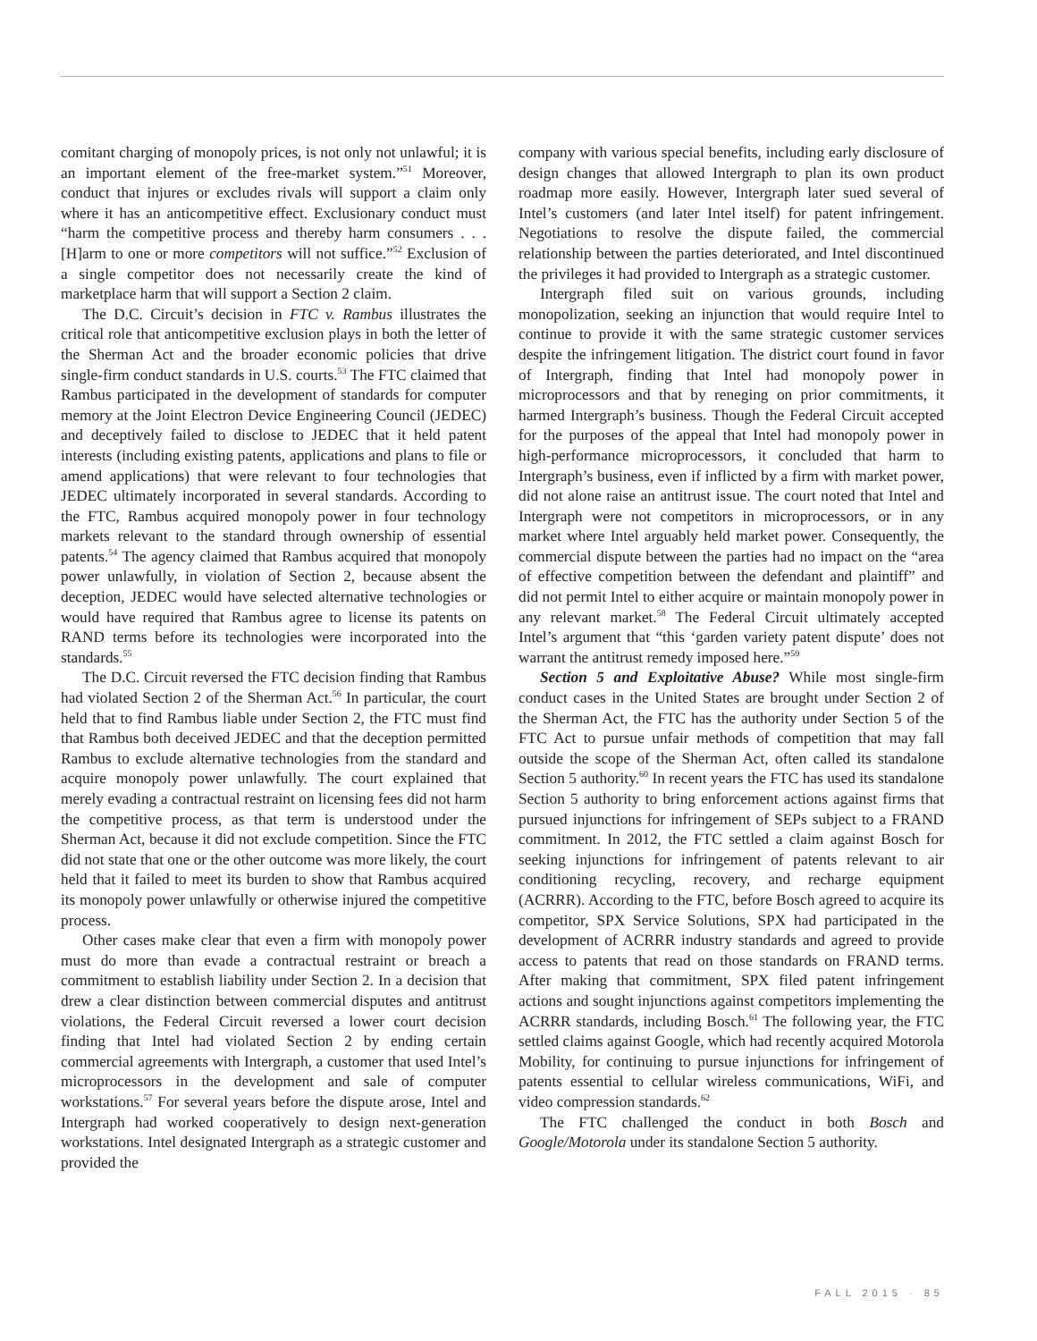comitant charging of monopoly prices, is not only not unlawful; it is an important element of the free-market system.”<sup>51</sup> Moreover, conduct that injures or excludes rivals will support a claim only where it has an anticompetitive effect. Exclusionary conduct must “harm the competitive process and thereby harm consumers . . . [H]arm to one or more competitors will not suffice.”<sup>52</sup> Exclusion of a single competitor does not necessarily create the kind of marketplace harm that will support a Section 2 claim.
The D.C. Circuit’s decision in FTC v. Rambus illustrates the critical role that anticompetitive exclusion plays in both the letter of the Sherman Act and the broader economic policies that drive single-firm conduct standards in U.S. courts.<sup>53</sup> The FTC claimed that Rambus participated in the development of standards for computer memory at the Joint Electron Device Engineering Council (JEDEC) and deceptively failed to disclose to JEDEC that it held patent interests (including existing patents, applications and plans to file or amend applications) that were relevant to four technologies that JEDEC ultimately incorporated in several standards. According to the FTC, Rambus acquired monopoly power in four technology markets relevant to the standard through ownership of essential patents.<sup>54</sup> The agency claimed that Rambus acquired that monopoly power unlawfully, in violation of Section 2, because absent the deception, JEDEC would have selected alternative technologies or would have required that Rambus agree to license its patents on RAND terms before its technologies were incorporated into the standards.<sup>55</sup>
The D.C. Circuit reversed the FTC decision finding that Rambus had violated Section 2 of the Sherman Act.<sup>56</sup> In particular, the court held that to find Rambus liable under Section 2, the FTC must find that Rambus both deceived JEDEC and that the deception permitted Rambus to exclude alternative technologies from the standard and acquire monopoly power unlawfully. The court explained that merely evading a contractual restraint on licensing fees did not harm the competitive process, as that term is understood under the Sherman Act, because it did not exclude competition. Since the FTC did not state that one or the other outcome was more likely, the court held that it failed to meet its burden to show that Rambus acquired its monopoly power unlawfully or otherwise injured the competitive process.
Other cases make clear that even a firm with monopoly power must do more than evade a contractual restraint or breach a commitment to establish liability under Section 2. In a decision that drew a clear distinction between commercial disputes and antitrust violations, the Federal Circuit reversed a lower court decision finding that Intel had violated Section 2 by ending certain commercial agreements with Intergraph, a customer that used Intel’s microprocessors in the development and sale of computer workstations.<sup>57</sup> For several years before the dispute arose, Intel and Intergraph had worked cooperatively to design next-generation workstations. Intel designated Intergraph as a strategic customer and provided the
company with various special benefits, including early disclosure of design changes that allowed Intergraph to plan its own product roadmap more easily. However, Intergraph later sued several of Intel’s customers (and later Intel itself) for patent infringement. Negotiations to resolve the dispute failed, the commercial relationship between the parties deteriorated, and Intel discontinued the privileges it had provided to Intergraph as a strategic customer.
Intergraph filed suit on various grounds, including monopolization, seeking an injunction that would require Intel to continue to provide it with the same strategic customer services despite the infringement litigation. The district court found in favor of Intergraph, finding that Intel had monopoly power in microprocessors and that by reneging on prior commitments, it harmed Intergraph’s business. Though the Federal Circuit accepted for the purposes of the appeal that Intel had monopoly power in high-performance microprocessors, it concluded that harm to Intergraph’s business, even if inflicted by a firm with market power, did not alone raise an antitrust issue. The court noted that Intel and Intergraph were not competitors in microprocessors, or in any market where Intel arguably held market power. Consequently, the commercial dispute between the parties had no impact on the “area of effective competition between the defendant and plaintiff” and did not permit Intel to either acquire or maintain monopoly power in any relevant market.<sup>58</sup> The Federal Circuit ultimately accepted Intel’s argument that “this ‘garden variety patent dispute’ does not warrant the antitrust remedy imposed here.”<sup>59</sup>
Section 5 and Exploitative Abuse? While most single-firm conduct cases in the United States are brought under Section 2 of the Sherman Act, the FTC has the authority under Section 5 of the FTC Act to pursue unfair methods of competition that may fall outside the scope of the Sherman Act, often called its standalone Section 5 authority.<sup>60</sup> In recent years the FTC has used its standalone Section 5 authority to bring enforcement actions against firms that pursued injunctions for infringement of SEPs subject to a FRAND commitment. In 2012, the FTC settled a claim against Bosch for seeking injunctions for infringement of patents relevant to air conditioning recycling, recovery, and recharge equipment (ACRRR). According to the FTC, before Bosch agreed to acquire its competitor, SPX Service Solutions, SPX had participated in the development of ACRRR industry standards and agreed to provide access to patents that read on those standards on FRAND terms. After making that commitment, SPX filed patent infringement actions and sought injunctions against competitors implementing the ACRRR standards, including Bosch.<sup>61</sup> The following year, the FTC settled claims against Google, which had recently acquired Motorola Mobility, for continuing to pursue injunctions for infringement of patents essential to cellular wireless communications, WiFi, and video compression standards.<sup>62</sup>
The FTC challenged the conduct in both Bosch and Google/Motorola under its standalone Section 5 authority.
FALL 2015 · 85